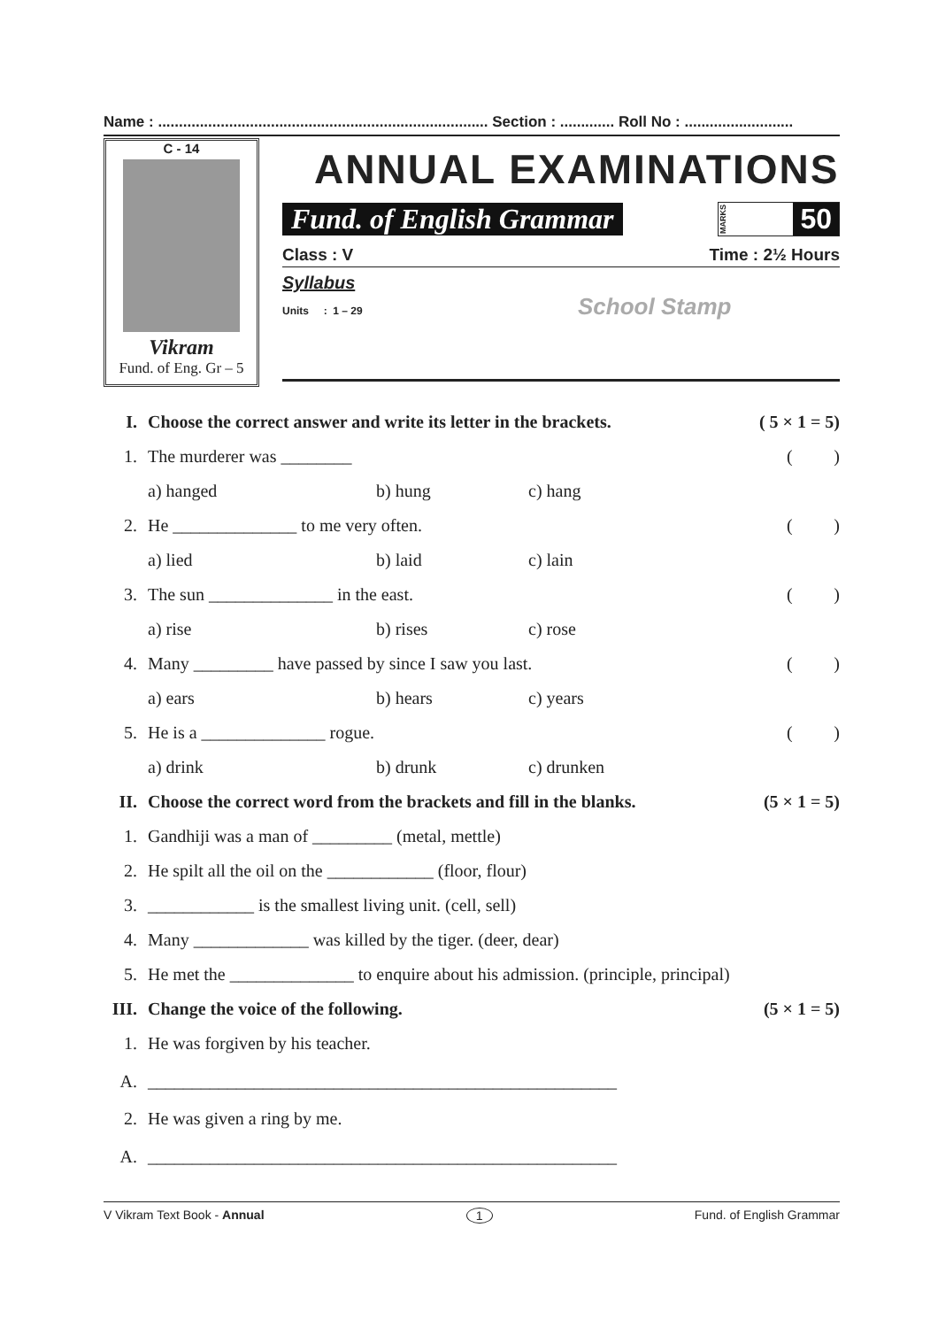Name : ............................................................................... Section : ............. Roll No : ..........................
C - 14
Vikram
Fund. of Eng. Gr – 5
ANNUAL EXAMINATIONS
Fund. of English Grammar
MARKS 50
Class : V Time : 2½ Hours
Syllabus
Units : 1 – 29 School Stamp
I. Choose the correct answer and write its letter in the brackets. ( 5 × 1 = 5)
1. The murderer was ________ ()
a) hanged b) hung c) hang
2. He ______________ to me very often. ()
a) lied b) laid c) lain
3. The sun ______________ in the east. ()
a) rise b) rises c) rose
4. Many _________ have passed by since I saw you last. ()
a) ears b) hears c) years
5. He is a ______________ rogue. ()
a) drink b) drunk c) drunken
II. Choose the correct word from the brackets and fill in the blanks. (5 × 1 = 5)
1. Gandhiji was a man of _________ (metal, mettle)
2. He spilt all the oil on the ____________ (floor, flour)
3. ____________ is the smallest living unit. (cell, sell)
4. Many _____________ was killed by the tiger. (deer, dear)
5. He met the ______________ to enquire about his admission. (principle, principal)
III. Change the voice of the following. (5 × 1 = 5)
1. He was forgiven by his teacher.
A. _____________________________________________________
2. He was given a ring by me.
A. _____________________________________________________
V Vikram Text Book - Annual 1 Fund. of English Grammar